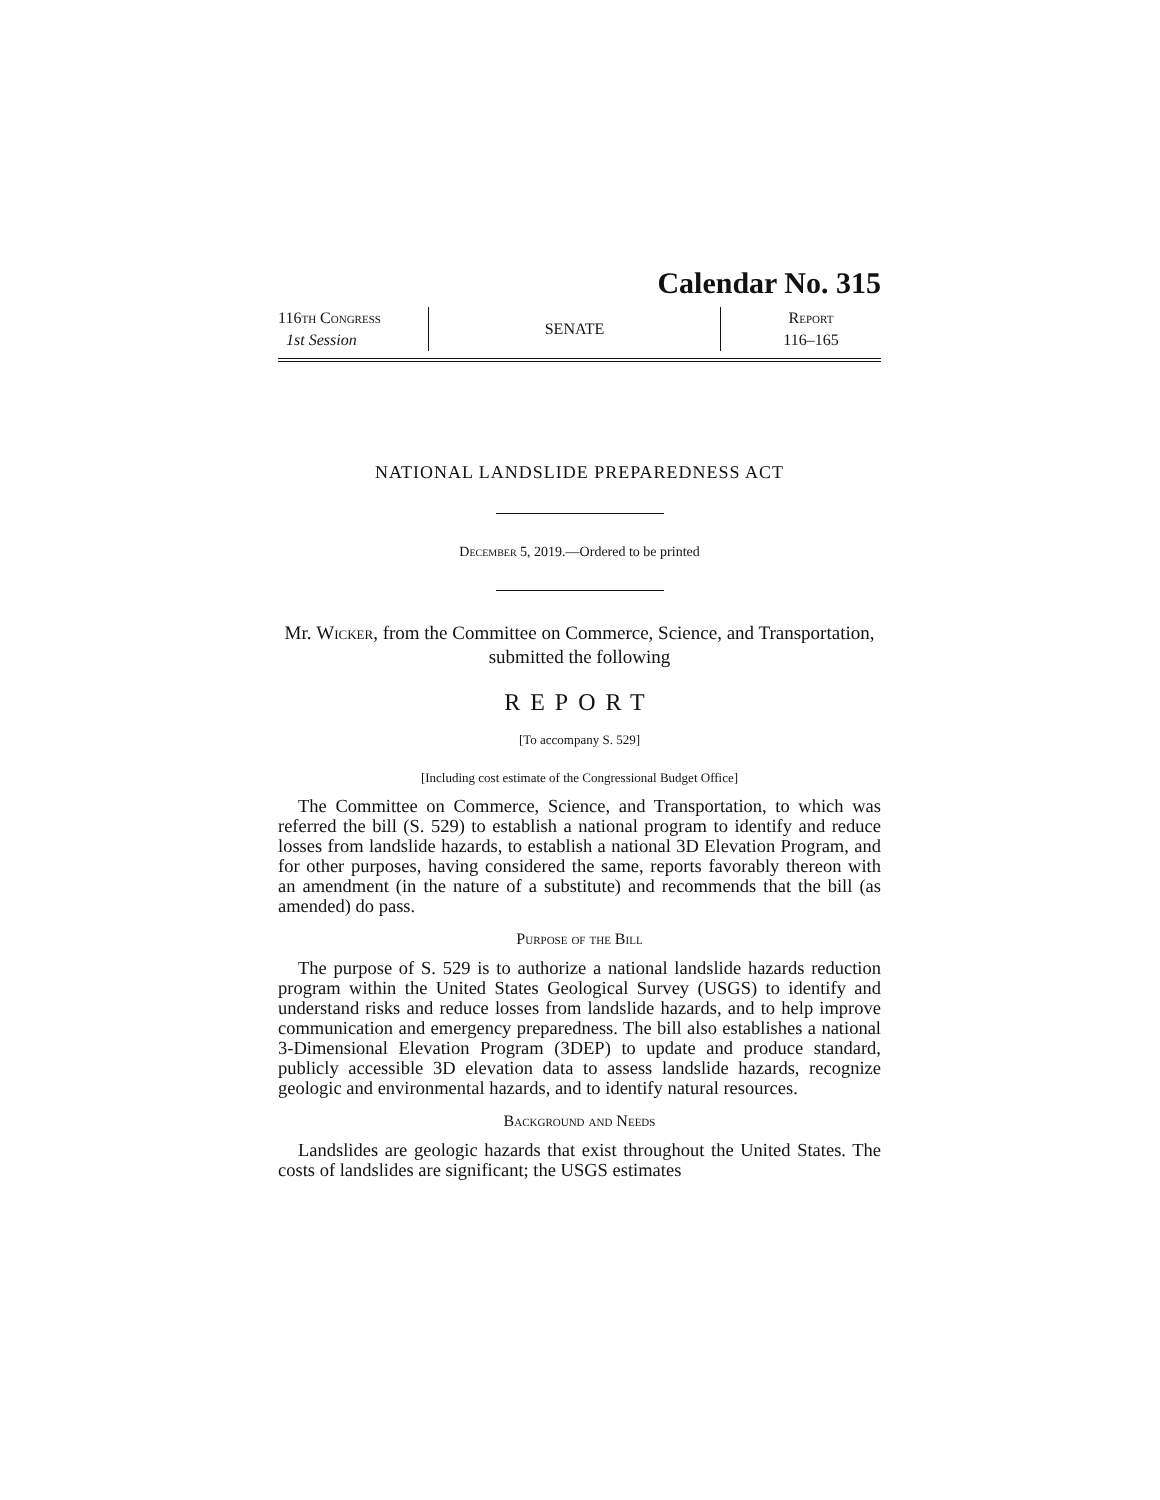Calendar No. 315
116th Congress
1st Session
SENATE
Report
116–165
NATIONAL LANDSLIDE PREPAREDNESS ACT
December 5, 2019.—Ordered to be printed
Mr. Wicker, from the Committee on Commerce, Science, and Transportation, submitted the following
REPORT
[To accompany S. 529]
[Including cost estimate of the Congressional Budget Office]
The Committee on Commerce, Science, and Transportation, to which was referred the bill (S. 529) to establish a national program to identify and reduce losses from landslide hazards, to establish a national 3D Elevation Program, and for other purposes, having considered the same, reports favorably thereon with an amendment (in the nature of a substitute) and recommends that the bill (as amended) do pass.
Purpose of the Bill
The purpose of S. 529 is to authorize a national landslide hazards reduction program within the United States Geological Survey (USGS) to identify and understand risks and reduce losses from landslide hazards, and to help improve communication and emergency preparedness. The bill also establishes a national 3-Dimensional Elevation Program (3DEP) to update and produce standard, publicly accessible 3D elevation data to assess landslide hazards, recognize geologic and environmental hazards, and to identify natural resources.
Background and Needs
Landslides are geologic hazards that exist throughout the United States. The costs of landslides are significant; the USGS estimates